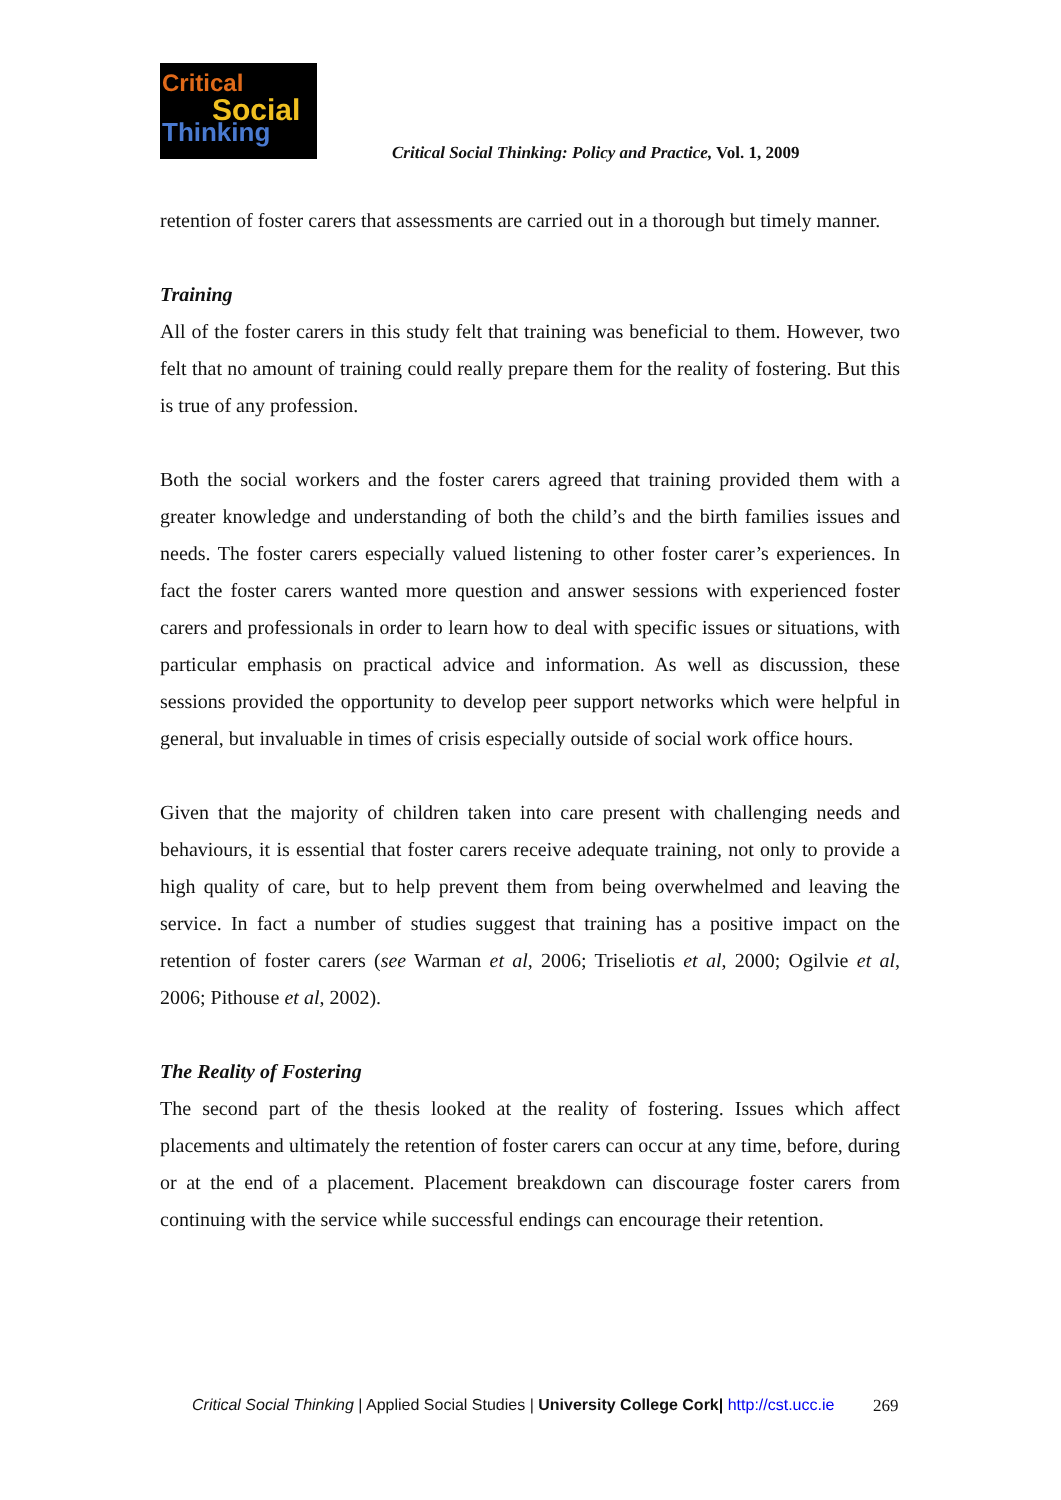Critical
Social
Thinking
Critical Social Thinking: Policy and Practice, Vol. 1, 2009
retention of foster carers that assessments are carried out in a thorough but timely manner.
Training
All of the foster carers in this study felt that training was beneficial to them. However, two felt that no amount of training could really prepare them for the reality of fostering. But this is true of any profession.
Both the social workers and the foster carers agreed that training provided them with a greater knowledge and understanding of both the child’s and the birth families issues and needs. The foster carers especially valued listening to other foster carer’s experiences. In fact the foster carers wanted more question and answer sessions with experienced foster carers and professionals in order to learn how to deal with specific issues or situations, with particular emphasis on practical advice and information. As well as discussion, these sessions provided the opportunity to develop peer support networks which were helpful in general, but invaluable in times of crisis especially outside of social work office hours.
Given that the majority of children taken into care present with challenging needs and behaviours, it is essential that foster carers receive adequate training, not only to provide a high quality of care, but to help prevent them from being overwhelmed and leaving the service. In fact a number of studies suggest that training has a positive impact on the retention of foster carers (see Warman et al, 2006; Triseliotis et al, 2000; Ogilvie et al, 2006; Pithouse et al, 2002).
The Reality of Fostering
The second part of the thesis looked at the reality of fostering. Issues which affect placements and ultimately the retention of foster carers can occur at any time, before, during or at the end of a placement. Placement breakdown can discourage foster carers from continuing with the service while successful endings can encourage their retention.
Critical Social Thinking | Applied Social Studies | University College Cork| http://cst.ucc.ie
269